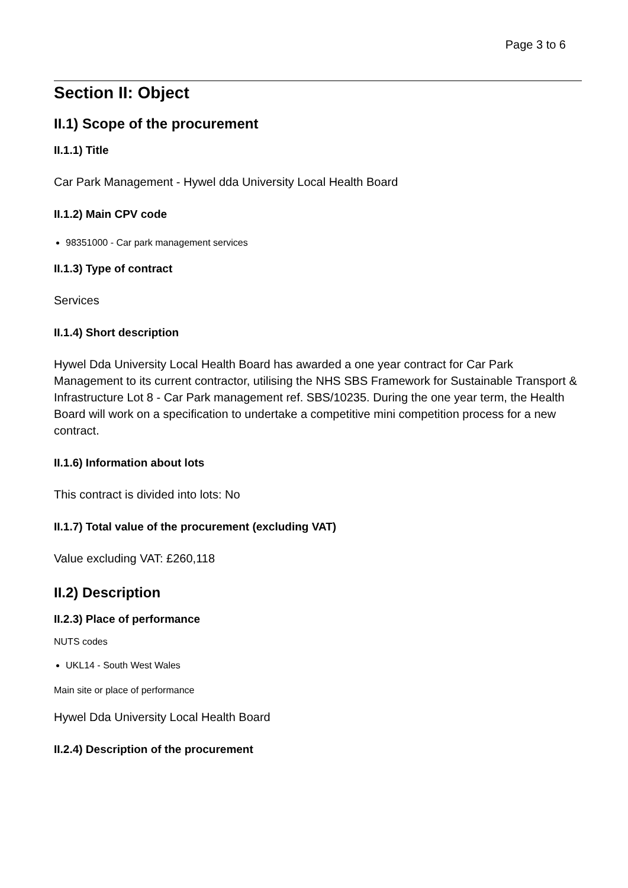Page 3 to 6
Section II: Object
II.1) Scope of the procurement
II.1.1) Title
Car Park Management - Hywel dda University Local Health Board
II.1.2) Main CPV code
98351000 - Car park management services
II.1.3) Type of contract
Services
II.1.4) Short description
Hywel Dda University Local Health Board has awarded a one year contract for Car Park Management to its current contractor, utilising the NHS SBS Framework for Sustainable Transport & Infrastructure Lot 8 - Car Park management ref. SBS/10235. During the one year term, the Health Board will work on a specification to undertake a competitive mini competition process for a new contract.
II.1.6) Information about lots
This contract is divided into lots: No
II.1.7) Total value of the procurement (excluding VAT)
Value excluding VAT: £260,118
II.2) Description
II.2.3) Place of performance
NUTS codes
UKL14 - South West Wales
Main site or place of performance
Hywel Dda University Local Health Board
II.2.4) Description of the procurement